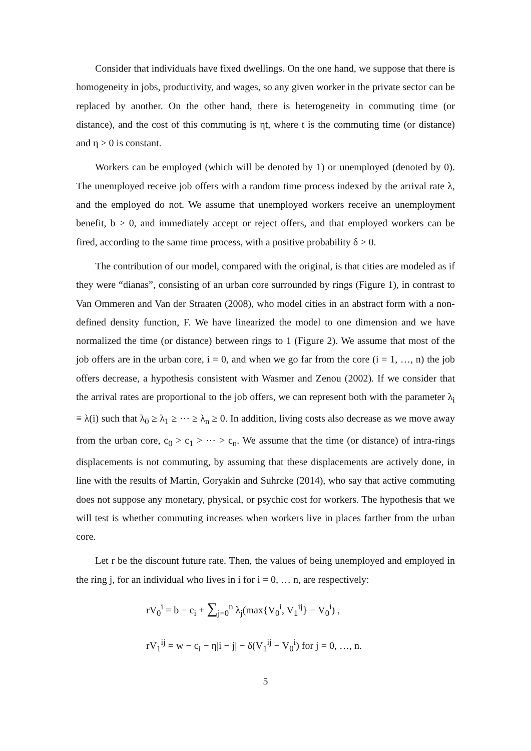Consider that individuals have fixed dwellings. On the one hand, we suppose that there is homogeneity in jobs, productivity, and wages, so any given worker in the private sector can be replaced by another. On the other hand, there is heterogeneity in commuting time (or distance), and the cost of this commuting is ηt, where t is the commuting time (or distance) and η > 0 is constant.
Workers can be employed (which will be denoted by 1) or unemployed (denoted by 0). The unemployed receive job offers with a random time process indexed by the arrival rate λ, and the employed do not. We assume that unemployed workers receive an unemployment benefit, b > 0, and immediately accept or reject offers, and that employed workers can be fired, according to the same time process, with a positive probability δ > 0.
The contribution of our model, compared with the original, is that cities are modeled as if they were “dianas”, consisting of an urban core surrounded by rings (Figure 1), in contrast to Van Ommeren and Van der Straaten (2008), who model cities in an abstract form with a non-defined density function, F. We have linearized the model to one dimension and we have normalized the time (or distance) between rings to 1 (Figure 2). We assume that most of the job offers are in the urban core, i = 0, and when we go far from the core (i = 1, …, n) the job offers decrease, a hypothesis consistent with Wasmer and Zenou (2002). If we consider that the arrival rates are proportional to the job offers, we can represent both with the parameter λ<sub>i</sub> ≡ λ(i) such that λ<sub>0</sub> ≥ λ<sub>1</sub> ≥ ⋯ ≥ λ<sub>n</sub> ≥ 0. In addition, living costs also decrease as we move away from the urban core, c<sub>0</sub> > c<sub>1</sub> > ⋯ > c<sub>n</sub>. We assume that the time (or distance) of intra-rings displacements is not commuting, by assuming that these displacements are actively done, in line with the results of Martin, Goryakin and Suhrcke (2014), who say that active commuting does not suppose any monetary, physical, or psychic cost for workers. The hypothesis that we will test is whether commuting increases when workers live in places farther from the urban core.
Let r be the discount future rate. Then, the values of being unemployed and employed in the ring j, for an individual who lives in i for i = 0, … n, are respectively:
rV<sub>0</sub><sup>i</sup> = b − c<sub>i</sub> + ∑<sub>j=0</sub><sup>n</sup> λ<sub>j</sub>(max{V<sub>0</sub><sup>i</sup>, V<sub>1</sub><sup>ij</sup>} − V<sub>0</sub><sup>i</sup>) ,
rV<sub>1</sub><sup>ij</sup> = w − c<sub>i</sub> − η|i − j| − δ(V<sub>1</sub><sup>ij</sup> − V<sub>0</sub><sup>i</sup>) for j = 0, …, n.
5